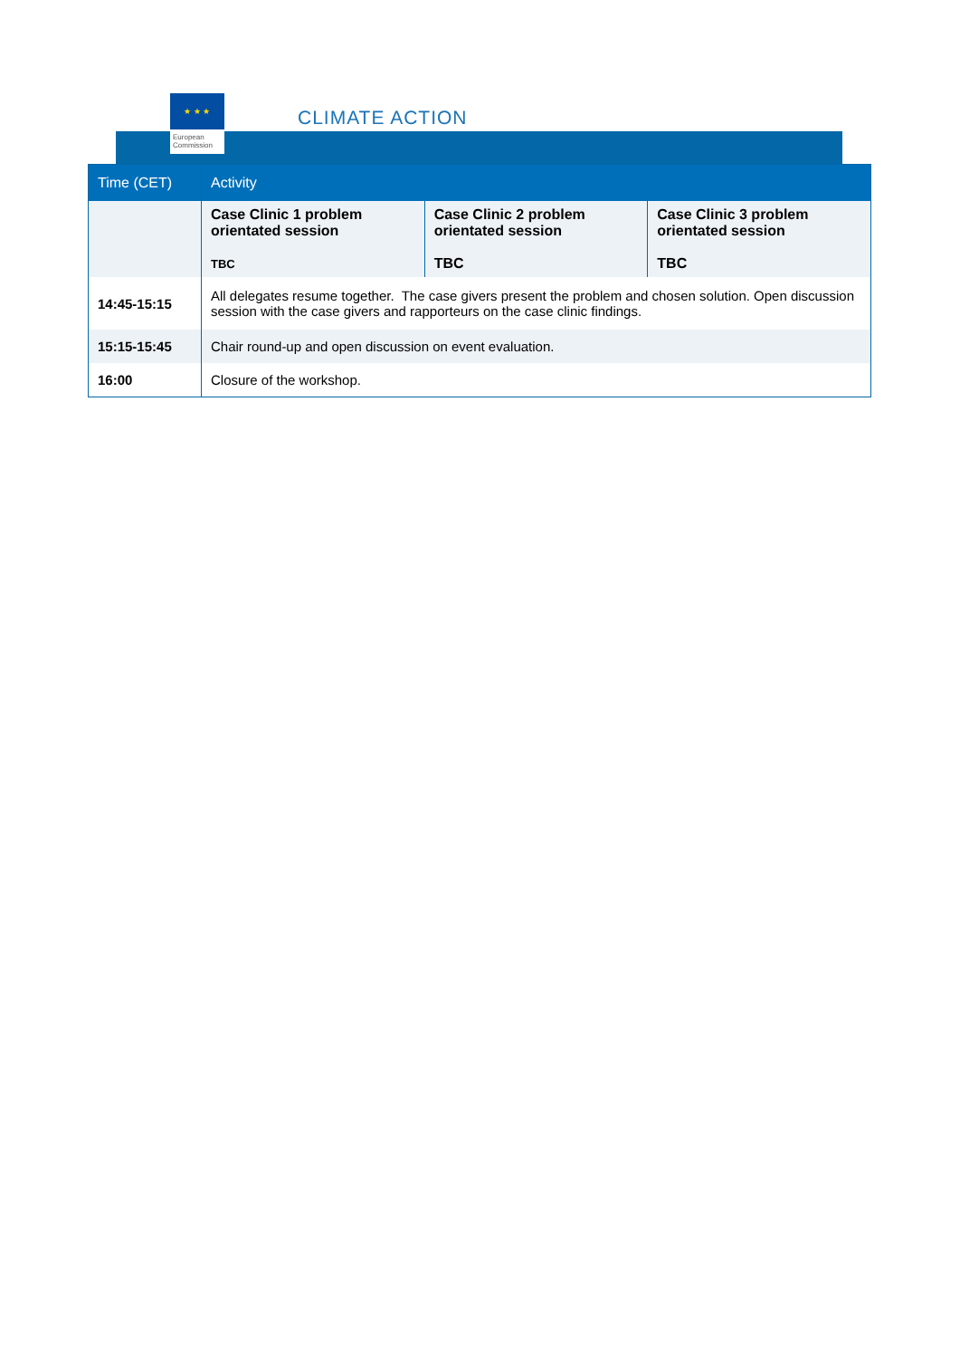★ ★ ★
European
Commission
CLIMATE ACTION
| Time (CET) | Activity | | |
| --- | --- | --- | --- |
| | Case Clinic 1 problem orientated session TBC | Case Clinic 2 problem orientated session TBC | Case Clinic 3 problem orientated session TBC |
| 14:45-15:15 | All delegates resume together. The case givers present the problem and chosen solution. Open discussion session with the case givers and rapporteurs on the case clinic findings. | | |
| 15:15-15:45 | Chair round-up and open discussion on event evaluation. | | |
| 16:00 | Closure of the workshop. | | |